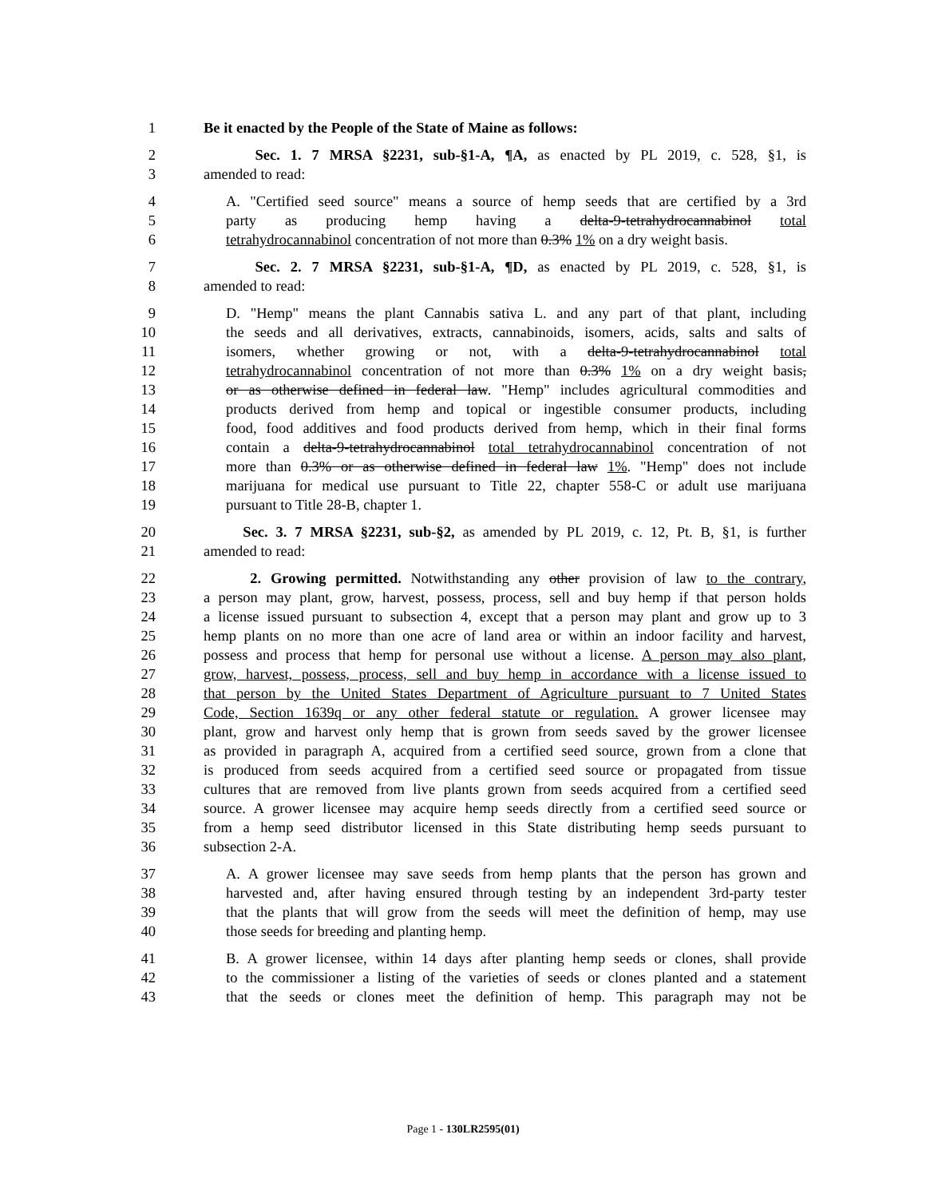1 Be it enacted by the People of the State of Maine as follows:
2 Sec. 1. 7 MRSA §2231, sub-§1-A, ¶A, as enacted by PL 2019, c. 528, §1, is
3 amended to read:
4 A. "Certified seed source" means a source of hemp seeds that are certified by a 3rd
5 party as producing hemp having a delta-9-tetrahydrocannabinol total
6 tetrahydrocannabinol concentration of not more than 0.3% 1% on a dry weight basis.
7 Sec. 2. 7 MRSA §2231, sub-§1-A, ¶D, as enacted by PL 2019, c. 528, §1, is
8 amended to read:
9 D. "Hemp" means the plant Cannabis sativa L. and any part of that plant, including
10 the seeds and all derivatives, extracts, cannabinoids, isomers, acids, salts and salts of
11 isomers, whether growing or not, with a delta-9-tetrahydrocannabinol total
12 tetrahydrocannabinol concentration of not more than 0.3% 1% on a dry weight basis,
13 or as otherwise defined in federal law. "Hemp" includes agricultural commodities and
14 products derived from hemp and topical or ingestible consumer products, including
15 food, food additives and food products derived from hemp, which in their final forms
16 contain a delta-9-tetrahydrocannabinol total tetrahydrocannabinol concentration of not
17 more than 0.3% or as otherwise defined in federal law 1%. "Hemp" does not include
18 marijuana for medical use pursuant to Title 22, chapter 558-C or adult use marijuana
19 pursuant to Title 28-B, chapter 1.
20 Sec. 3. 7 MRSA §2231, sub-§2, as amended by PL 2019, c. 12, Pt. B, §1, is further
21 amended to read:
22 2. Growing permitted. Notwithstanding any other provision of law to the contrary,
23 a person may plant, grow, harvest, possess, process, sell and buy hemp if that person holds
24 a license issued pursuant to subsection 4, except that a person may plant and grow up to 3
25 hemp plants on no more than one acre of land area or within an indoor facility and harvest,
26 possess and process that hemp for personal use without a license. A person may also plant,
27 grow, harvest, possess, process, sell and buy hemp in accordance with a license issued to
28 that person by the United States Department of Agriculture pursuant to 7 United States
29 Code, Section 1639q or any other federal statute or regulation. A grower licensee may
30 plant, grow and harvest only hemp that is grown from seeds saved by the grower licensee
31 as provided in paragraph A, acquired from a certified seed source, grown from a clone that
32 is produced from seeds acquired from a certified seed source or propagated from tissue
33 cultures that are removed from live plants grown from seeds acquired from a certified seed
34 source. A grower licensee may acquire hemp seeds directly from a certified seed source or
35 from a hemp seed distributor licensed in this State distributing hemp seeds pursuant to
36 subsection 2-A.
37 A. A grower licensee may save seeds from hemp plants that the person has grown and
38 harvested and, after having ensured through testing by an independent 3rd-party tester
39 that the plants that will grow from the seeds will meet the definition of hemp, may use
40 those seeds for breeding and planting hemp.
41 B. A grower licensee, within 14 days after planting hemp seeds or clones, shall provide
42 to the commissioner a listing of the varieties of seeds or clones planted and a statement
43 that the seeds or clones meet the definition of hemp. This paragraph may not be
Page 1 - 130LR2595(01)